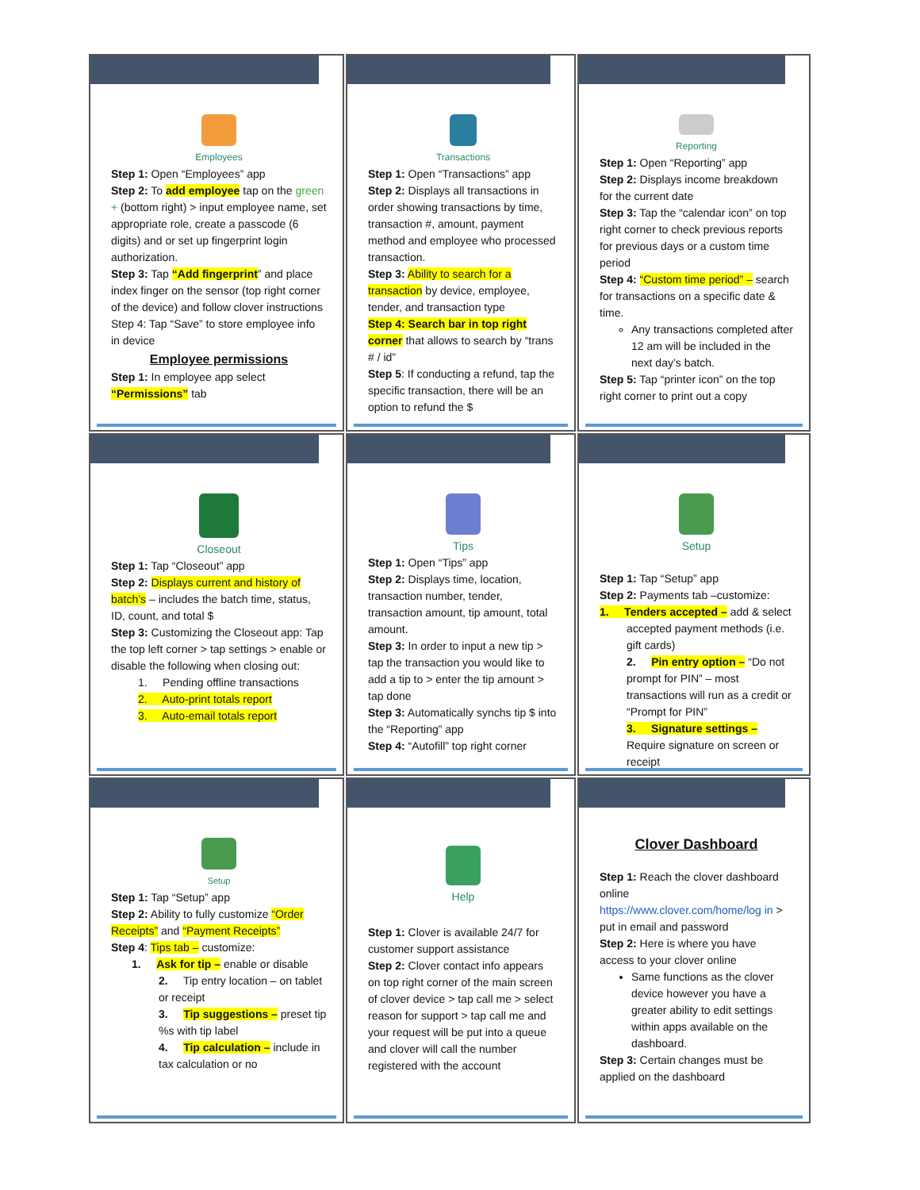Employees
Step 1: Open “Employees” app
Step 2: To add employee tap on the green + (bottom right) > input employee name, set appropriate role, create a passcode (6 digits) and or set up fingerprint login authorization.
Step 3: Tap “Add fingerprint” and place index finger on the sensor (top right corner of the device) and follow clover instructions
Step 4: Tap “Save” to store employee info in device
Employee permissions
Step 1: In employee app select “Permissions” tab
Transactions
Step 1: Open “Transactions” app
Step 2: Displays all transactions in order showing transactions by time, transaction #, amount, payment method and employee who processed transaction.
Step 3: Ability to search for a transaction by device, employee, tender, and transaction type
Step 4: Search bar in top right corner that allows to search by “trans # / id”
Step 5: If conducting a refund, tap the specific transaction, there will be an option to refund the $
Reporting
Step 1: Open “Reporting” app
Step 2: Displays income breakdown for the current date
Step 3: Tap the “calendar icon” on top right corner to check previous reports for previous days or a custom time period
Step 4: “Custom time period” – search for transactions on a specific date & time.
Any transactions completed after 12 am will be included in the next day’s batch.
Step 5: Tap “printer icon” on the top right corner to print out a copy
Closeout
Step 1: Tap “Closeout” app
Step 2: Displays current and history of batch’s – includes the batch time, status, ID, count, and total $
Step 3: Customizing the Closeout app: Tap the top left corner > tap settings > enable or disable the following when closing out:
1. Pending offline transactions
2. Auto-print totals report
3. Auto-email totals report
Tips
Step 1: Open “Tips” app
Step 2: Displays time, location, transaction number, tender, transaction amount, tip amount, total amount.
Step 3: In order to input a new tip > tap the transaction you would like to add a tip to > enter the tip amount > tap done
Step 3: Automatically synchs tip $ into the “Reporting” app
Step 4: “Autofill” top right corner
Setup
Step 1: Tap “Setup” app
Step 2: Payments tab –customize:
1. Tenders accepted – add & select accepted payment methods (i.e. gift cards)
2. Pin entry option – “Do not prompt for PIN” – most transactions will run as a credit or “Prompt for PIN”
3. Signature settings – Require signature on screen or receipt
Setup
Step 1: Tap “Setup” app
Step 2: Ability to fully customize “Order Receipts” and “Payment Receipts”
Step 4: Tips tab – customize:
1. Ask for tip – enable or disable
2. Tip entry location – on tablet or receipt
3. Tip suggestions – preset tip %s with tip label
4. Tip calculation – include in tax calculation or no
Help
Step 1: Clover is available 24/7 for customer support assistance
Step 2: Clover contact info appears on top right corner of the main screen of clover device > tap call me > select reason for support > tap call me and your request will be put into a queue and clover will call the number registered with the account
Clover Dashboard
Step 1: Reach the clover dashboard online https://www.clover.com/home/log in > put in email and password
Step 2: Here is where you have access to your clover online
Same functions as the clover device however you have a greater ability to edit settings within apps available on the dashboard.
Step 3: Certain changes must be applied on the dashboard